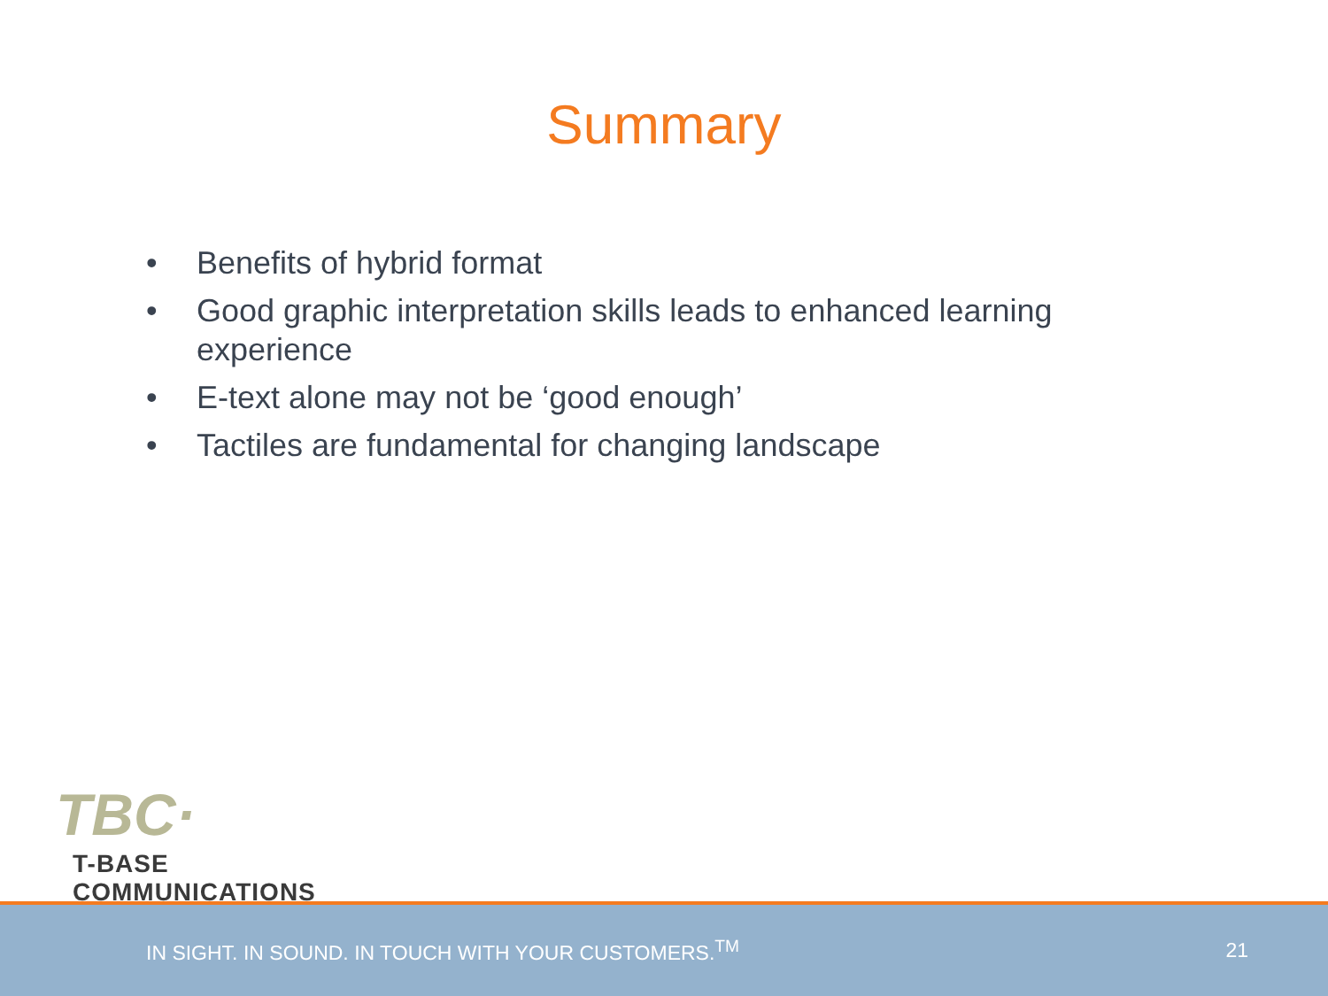Summary
• Benefits of hybrid format
• Good graphic interpretation skills leads to enhanced learning experience
• E-text alone may not be ‘good enough’
• Tactiles are fundamental for changing landscape
TBC·
T-BASE COMMUNICATIONS
IN SIGHT. IN SOUND. IN TOUCH WITH YOUR CUSTOMERS.<sup>TM</sup> 21